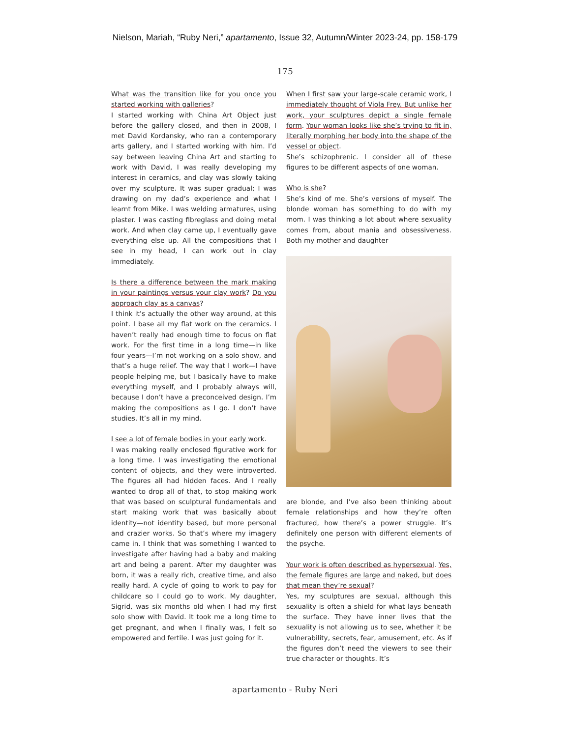Nielson, Mariah, “Ruby Neri,” apartamento, Issue 32, Autumn/Winter 2023-24, pp. 158-179
175
What was the transition like for you once you started working with galleries?
I started working with China Art Object just before the gallery closed, and then in 2008, I met David Kordansky, who ran a contemporary arts gallery, and I started working with him. I’d say between leaving China Art and starting to work with David, I was really developing my interest in ceramics, and clay was slowly taking over my sculpture. It was super gradual; I was drawing on my dad’s experience and what I learnt from Mike. I was welding armatures, using plaster. I was casting fibreglass and doing metal work. And when clay came up, I eventually gave everything else up. All the compositions that I see in my head, I can work out in clay immediately.
Is there a difference between the mark making in your paintings versus your clay work? Do you approach clay as a canvas?
I think it’s actually the other way around, at this point. I base all my flat work on the ceramics. I haven’t really had enough time to focus on flat work. For the first time in a long time—in like four years—I’m not working on a solo show, and that’s a huge relief. The way that I work—I have people helping me, but I basically have to make everything myself, and I probably always will, because I don’t have a preconceived design. I’m making the compositions as I go. I don’t have studies. It’s all in my mind.
I see a lot of female bodies in your early work.
I was making really enclosed figurative work for a long time. I was investigating the emotional content of objects, and they were introverted. The figures all had hidden faces. And I really wanted to drop all of that, to stop making work that was based on sculptural fundamentals and start making work that was basically about identity—not identity based, but more personal and crazier works. So that’s where my imagery came in. I think that was something I wanted to investigate after having had a baby and making art and being a parent. After my daughter was born, it was a really rich, creative time, and also really hard. A cycle of going to work to pay for childcare so I could go to work. My daughter, Sigrid, was six months old when I had my first solo show with David. It took me a long time to get pregnant, and when I finally was, I felt so empowered and fertile. I was just going for it.
When I first saw your large-scale ceramic work, I immediately thought of Viola Frey. But unlike her work, your sculptures depict a single female form. Your woman looks like she’s trying to fit in, literally morphing her body into the shape of the vessel or object.
She’s schizophrenic. I consider all of these figures to be different aspects of one woman.
Who is she?
She’s kind of me. She’s versions of myself. The blonde woman has something to do with my mom. I was thinking a lot about where sexuality comes from, about mania and obsessiveness. Both my mother and daughter
are blonde, and I’ve also been thinking about female relationships and how they’re often fractured, how there’s a power struggle. It’s definitely one person with different elements of the psyche.
Your work is often described as hypersexual. Yes, the female figures are large and naked, but does that mean they’re sexual?
Yes, my sculptures are sexual, although this sexuality is often a shield for what lays beneath the surface. They have inner lives that the sexuality is not allowing us to see, whether it be vulnerability, secrets, fear, amusement, etc. As if the figures don’t need the viewers to see their true character or thoughts. It’s
apartamento - Ruby Neri